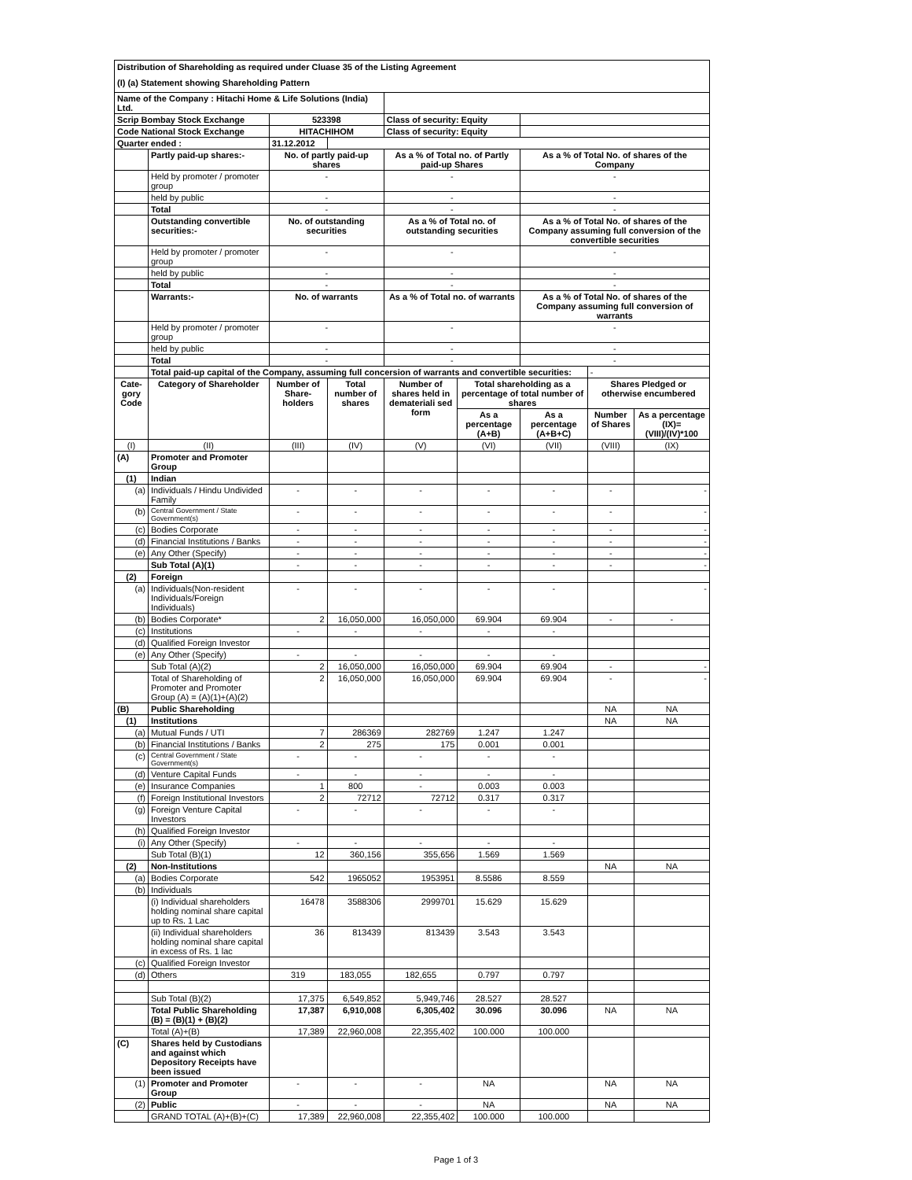Distribution of Shareholding as required under Cluase 35 of the Listing Agreement
(I) (a) Statement showing Shareholding Pattern
| Name of the Company : Hitachi Home & Life Solutions (India) Ltd. | | | | | | | | |
| Scrip Bombay Stock Exchange | | 523398 | | Class of security: Equity | | | | |
| Code National Stock Exchange | | HITACHIHOM | | Class of security: Equity | | | | |
| Quarter ended : | | 31.12.2012 | | | | | | |
| | Partly paid-up shares:- | No. of partly paid-up shares | | As a % of Total no. of Partly paid-up Shares | | As a % of Total No. of shares of the Company | | |
| | Held by promoter / promoter group | - | | - | | - | | |
| | held by public | - | | - | | - | | |
| | Total | - | | - | | - | | |
| | Outstanding convertible securities:- | No. of outstanding securities | | As a % of Total no. of outstanding securities | | As a % of Total No. of shares of the Company assuming full conversion of the convertible securities | | |
| | Held by promoter / promoter group | - | | - | | - | | |
| | held by public | - | | - | | - | | |
| | Total | - | | - | | - | | |
| | Warrants:- | No. of warrants | | As a % of Total no. of warrants | | As a % of Total No. of shares of the Company assuming full conversion of warrants | | |
| | Held by promoter / promoter group | - | | - | | - | | |
| | held by public | - | | - | | - | | |
| | Total | - | | - | | - | | |
| | Total paid-up capital of the Company, assuming full concersion of warrants and convertible securities: | | | | | | - | |
| Cate-gory Code | Category of Shareholder | Number of Share-holders | Total number of shares | Number of shares held in demateriali sed form | Total shareholding as a percentage of total number of shares | | Shares Pledged or otherwise encumbered | |
| | | | | | As a percentage (A+B) | As a percentage (A+B+C) | Number of Shares | As a percentage (IX)= (VIII)/(IV)*100 |
| (I) | (II) | (III) | (IV) | (V) | (VI) | (VII) | (VIII) | (IX) |
| (A) | Promoter and Promoter Group | | | | | | | |
| (1) | Indian | | | | | | | |
| (a) | Individuals / Hindu Undivided Family | - | - | - | - | - | - | - |
| (b) | Central Government / State Government(s) | - | - | - | - | - | - | - |
| (c) | Bodies Corporate | - | - | - | - | - | - | - |
| (d) | Financial Institutions / Banks | - | - | - | - | - | - | - |
| (e) | Any Other (Specify) | - | - | - | - | - | - | - |
| | Sub Total (A)(1) | - | - | - | - | - | - | - |
| (2) | Foreign | | | | | | | |
| (a) | Individuals(Non-resident Individuals/Foreign Individuals) | - | - | - | - | - | | - |
| (b) | Bodies Corporate* | 2 | 16,050,000 | 16,050,000 | 69.904 | 69.904 | - | - |
| (c) | Institutions | - | - | - | - | - | | |
| (d) | Qualified Foreign Investor | | | | | | | |
| (e) | Any Other (Specify) | - | - | - | - | - | | |
| | Sub Total (A)(2) | 2 | 16,050,000 | 16,050,000 | 69.904 | 69.904 | - | - |
| | Total of Shareholding of Promoter and Promoter Group (A) = (A)(1)+(A)(2) | 2 | 16,050,000 | 16,050,000 | 69.904 | 69.904 | - | - |
| (B) | Public Shareholding | | | | | | NA | NA |
| (1) | Institutions | | | | | | NA | NA |
| (a) | Mutual Funds / UTI | 7 | 286369 | 282769 | 1.247 | 1.247 | | |
| (b) | Financial Institutions / Banks | 2 | 275 | 175 | 0.001 | 0.001 | | |
| (c) | Central Government / State Government(s) | - | - | - | - | - | | |
| (d) | Venture Capital Funds | - | - | - | - | - | | |
| (e) | Insurance Companies | 1 | 800 | - | 0.003 | 0.003 | | |
| (f) | Foreign Institutional Investors | 2 | 72712 | 72712 | 0.317 | 0.317 | | |
| (g) | Foreign Venture Capital Investors | - | - | - | - | - | | |
| (h) | Qualified Foreign Investor | | | | | | | |
| (i) | Any Other (Specify) | - | - | - | - | - | | |
| | Sub Total (B)(1) | 12 | 360,156 | 355,656 | 1.569 | 1.569 | | |
| (2) | Non-Institutions | | | | | | NA | NA |
| (a) | Bodies Corporate | 542 | 1965052 | 1953951 | 8.5586 | 8.559 | | |
| (b) | Individuals | | | | | | | |
| | (i) Individual shareholders holding nominal share capital up to Rs. 1 Lac | 16478 | 3588306 | 2999701 | 15.629 | 15.629 | | |
| | (ii) Individual shareholders holding nominal share capital in excess of Rs. 1 lac | 36 | 813439 | 813439 | 3.543 | 3.543 | | |
| (c) | Qualified Foreign Investor | | | | | | | |
| (d) | Others | 319 | 183,055 | 182,655 | 0.797 | 0.797 | | |
| | Sub Total (B)(2) | 17,375 | 6,549,852 | 5,949,746 | 28.527 | 28.527 | | |
| | Total Public Shareholding (B) = (B)(1) + (B)(2) | 17,387 | 6,910,008 | 6,305,402 | 30.096 | 30.096 | NA | NA |
| | Total (A)+(B) | 17,389 | 22,960,008 | 22,355,402 | 100.000 | 100.000 | | |
| (C) | Shares held by Custodians and against which Depository Receipts have been issued | | | | | | | |
| (1) | Promoter and Promoter Group | - | - | - | NA | | NA | NA |
| (2) | Public | - | - | - | NA | | NA | NA |
| | GRAND TOTAL (A)+(B)+(C) | 17,389 | 22,960,008 | 22,355,402 | 100.000 | 100.000 | | |
Page 1 of 3